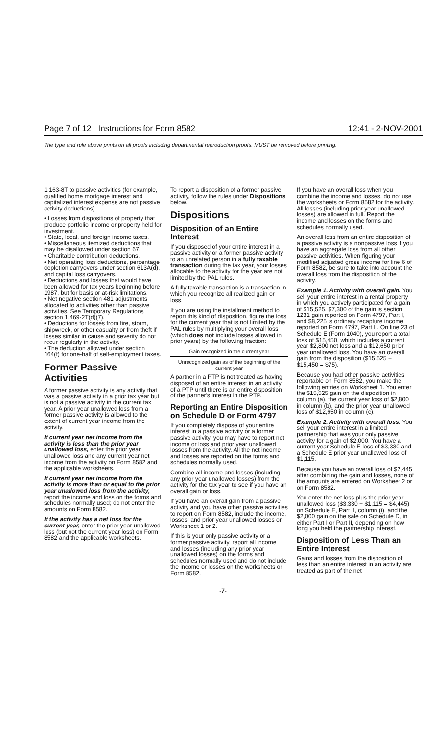Page 7 of 12 Instructions for Form 8582 12:41 - 2-NOV-2001
The type and rule above prints on all proofs including departmental reproduction proofs. MUST be removed before printing.
1.163-8T to passive activities (for example, qualified home mortgage interest and capitalized interest expense are not passive activity deductions).
• Losses from dispositions of property that produce portfolio income or property held for investment.
• State, local, and foreign income taxes.
• Miscellaneous itemized deductions that may be disallowed under section 67.
• Charitable contribution deductions.
• Net operating loss deductions, percentage depletion carryovers under section 613A(d), and capital loss carryovers.
• Deductions and losses that would have been allowed for tax years beginning before 1987, but for basis or at-risk limitations.
• Net negative section 481 adjustments allocated to activities other than passive activities. See Temporary Regulations section 1.469-2T(d)(7).
• Deductions for losses from fire, storm, shipwreck, or other casualty or from theft if losses similar in cause and severity do not recur regularly in the activity.
• The deduction allowed under section 164(f) for one-half of self-employment taxes.
Former Passive Activities
A former passive activity is any activity that was a passive activity in a prior tax year but is not a passive activity in the current tax year. A prior year unallowed loss from a former passive activity is allowed to the extent of current year income from the activity.
If current year net income from the activity is less than the prior year unallowed loss, enter the prior year unallowed loss and any current year net income from the activity on Form 8582 and the applicable worksheets.
If current year net income from the activity is more than or equal to the prior year unallowed loss from the activity, report the income and loss on the forms and schedules normally used; do not enter the amounts on Form 8582.
If the activity has a net loss for the current year, enter the prior year unallowed loss (but not the current year loss) on Form 8582 and the applicable worksheets.
To report a disposition of a former passive activity, follow the rules under Dispositions below.
Dispositions
Disposition of an Entire Interest
If you disposed of your entire interest in a passive activity or a former passive activity to an unrelated person in a fully taxable transaction during the tax year, your losses allocable to the activity for the year are not limited by the PAL rules.
A fully taxable transaction is a transaction in which you recognize all realized gain or loss.
If you are using the installment method to report this kind of disposition, figure the loss for the current year that is not limited by the PAL rules by multiplying your overall loss (which does not include losses allowed in prior years) by the following fraction:
Gain recognized in the current year
Unrecognized gain as of the beginning of the current year
A partner in a PTP is not treated as having disposed of an entire interest in an activity of a PTP until there is an entire disposition of the partner's interest in the PTP.
Reporting an Entire Disposition on Schedule D or Form 4797
If you completely dispose of your entire interest in a passive activity or a former passive activity, you may have to report net income or loss and prior year unallowed losses from the activity. All the net income and losses are reported on the forms and schedules normally used.
Combine all income and losses (including any prior year unallowed losses) from the activity for the tax year to see if you have an overall gain or loss.
If you have an overall gain from a passive activity and you have other passive activities to report on Form 8582, include the income, losses, and prior year unallowed losses on Worksheet 1 or 2.
If this is your only passive activity or a former passive activity, report all income and losses (including any prior year unallowed losses) on the forms and schedules normally used and do not include the income or losses on the worksheets or Form 8582.
If you have an overall loss when you combine the income and losses, do not use the worksheets or Form 8582 for the activity. All losses (including prior year unallowed losses) are allowed in full. Report the income and losses on the forms and schedules normally used.
An overall loss from an entire disposition of a passive activity is a nonpassive loss if you have an aggregate loss from all other passive activities. When figuring your modified adjusted gross income for line 6 of Form 8582, be sure to take into account the overall loss from the disposition of the activity.
Example 1. Activity with overall gain. You sell your entire interest in a rental property in which you actively participated for a gain of $15,525. $7,300 of the gain is section 1231 gain reported on Form 4797, Part I, and $8,225 is ordinary recapture income reported on Form 4797, Part II. On line 23 of Schedule E (Form 1040), you report a total loss of $15,450, which includes a current year $2,800 net loss and a $12,650 prior year unallowed loss. You have an overall gain from the disposition ($15,525 − $15,450 = $75).
Because you had other passive activities reportable on Form 8582, you make the following entries on Worksheet 1. You enter the $15,525 gain on the disposition in column (a), the current year loss of $2,800 in column (b), and the prior year unallowed loss of $12,650 in column (c).
Example 2. Activity with overall loss. You sell your entire interest in a limited partnership that was your only passive activity for a gain of $2,000. You have a current year Schedule E loss of $3,330 and a Schedule E prior year unallowed loss of $1,115.
Because you have an overall loss of $2,445 after combining the gain and losses, none of the amounts are entered on Worksheet 2 or on Form 8582.
You enter the net loss plus the prior year unallowed loss ($3,330 + $1,115 = $4,445) on Schedule E, Part II, column (i), and the $2,000 gain on the sale on Schedule D, in either Part I or Part II, depending on how long you held the partnership interest.
Disposition of Less Than an Entire Interest
Gains and losses from the disposition of less than an entire interest in an activity are treated as part of the net
-7-